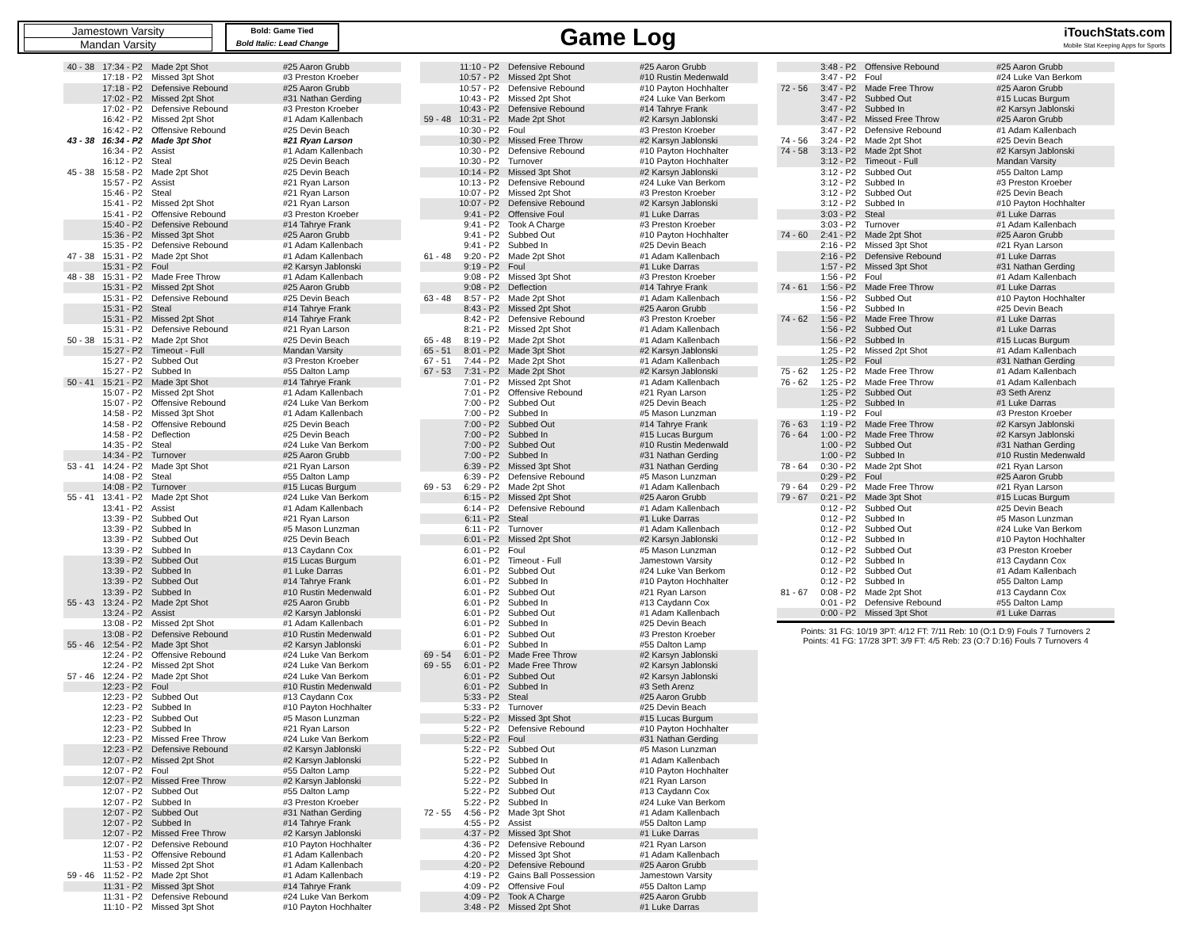Jamestown Varsity
Mandan Varsity
Bold: Game Tied
Bold Italic: Lead Change
Game Log
iTouchStats.com
Mobile Stat Keeping Apps for Sports
| 40 - 38 | 17:34 - P2 | Made 2pt Shot | #25 Aaron Grubb |
| | 17:18 - P2 | Missed 3pt Shot | #3 Preston Kroeber |
| | 17:18 - P2 | Defensive Rebound | #25 Aaron Grubb |
| | 17:02 - P2 | Missed 2pt Shot | #31 Nathan Gerding |
| | 17:02 - P2 | Defensive Rebound | #3 Preston Kroeber |
| | 16:42 - P2 | Missed 2pt Shot | #1 Adam Kallenbach |
| | 16:42 - P2 | Offensive Rebound | #25 Devin Beach |
| 43 - 38 | 16:34 - P2 | Made 3pt Shot | #21 Ryan Larson |
| | 16:34 - P2 | Assist | #1 Adam Kallenbach |
| | 16:12 - P2 | Steal | #25 Devin Beach |
| 45 - 38 | 15:58 - P2 | Made 2pt Shot | #25 Devin Beach |
| | 15:57 - P2 | Assist | #21 Ryan Larson |
| | 15:46 - P2 | Steal | #21 Ryan Larson |
| | 15:41 - P2 | Missed 2pt Shot | #21 Ryan Larson |
| | 15:41 - P2 | Offensive Rebound | #3 Preston Kroeber |
| | 15:40 - P2 | Defensive Rebound | #14 Tahrye Frank |
| | 15:36 - P2 | Missed 3pt Shot | #25 Aaron Grubb |
| | 15:35 - P2 | Defensive Rebound | #1 Adam Kallenbach |
| 47 - 38 | 15:31 - P2 | Made 2pt Shot | #1 Adam Kallenbach |
| | 15:31 - P2 | Foul | #2 Karsyn Jablonski |
| 48 - 38 | 15:31 - P2 | Made Free Throw | #1 Adam Kallenbach |
| | 15:31 - P2 | Missed 2pt Shot | #25 Aaron Grubb |
| | 15:31 - P2 | Defensive Rebound | #25 Devin Beach |
| | 15:31 - P2 | Steal | #14 Tahrye Frank |
| | 15:31 - P2 | Missed 2pt Shot | #14 Tahrye Frank |
| | 15:31 - P2 | Defensive Rebound | #21 Ryan Larson |
| 50 - 38 | 15:31 - P2 | Made 2pt Shot | #25 Devin Beach |
| | 15:27 - P2 | Timeout - Full | Mandan Varsity |
| | 15:27 - P2 | Subbed Out | #3 Preston Kroeber |
| | 15:27 - P2 | Subbed In | #55 Dalton Lamp |
| 50 - 41 | 15:21 - P2 | Made 3pt Shot | #14 Tahrye Frank |
| | 15:07 - P2 | Missed 2pt Shot | #1 Adam Kallenbach |
| | 15:07 - P2 | Offensive Rebound | #24 Luke Van Berkom |
| | 14:58 - P2 | Missed 3pt Shot | #1 Adam Kallenbach |
| | 14:58 - P2 | Offensive Rebound | #25 Devin Beach |
| | 14:58 - P2 | Deflection | #25 Devin Beach |
| | 14:35 - P2 | Steal | #24 Luke Van Berkom |
| | 14:34 - P2 | Turnover | #25 Aaron Grubb |
| 53 - 41 | 14:24 - P2 | Made 3pt Shot | #21 Ryan Larson |
| | 14:08 - P2 | Steal | #55 Dalton Lamp |
| | 14:08 - P2 | Turnover | #15 Lucas Burgum |
| 55 - 41 | 13:41 - P2 | Made 2pt Shot | #24 Luke Van Berkom |
| | 13:41 - P2 | Assist | #1 Adam Kallenbach |
| | 13:39 - P2 | Subbed Out | #21 Ryan Larson |
| | 13:39 - P2 | Subbed In | #5 Mason Lunzman |
| | 13:39 - P2 | Subbed Out | #25 Devin Beach |
| | 13:39 - P2 | Subbed In | #13 Caydann Cox |
| | 13:39 - P2 | Subbed Out | #15 Lucas Burgum |
| | 13:39 - P2 | Subbed In | #1 Luke Darras |
| | 13:39 - P2 | Subbed Out | #14 Tahrye Frank |
| | 13:39 - P2 | Subbed In | #10 Rustin Medenwald |
| 55 - 43 | 13:24 - P2 | Made 2pt Shot | #25 Aaron Grubb |
| | 13:24 - P2 | Assist | #2 Karsyn Jablonski |
| | 13:08 - P2 | Missed 2pt Shot | #1 Adam Kallenbach |
| | 13:08 - P2 | Defensive Rebound | #10 Rustin Medenwald |
| 55 - 46 | 12:54 - P2 | Made 3pt Shot | #2 Karsyn Jablonski |
| | 12:24 - P2 | Offensive Rebound | #24 Luke Van Berkom |
| | 12:24 - P2 | Missed 2pt Shot | #24 Luke Van Berkom |
| 57 - 46 | 12:24 - P2 | Made 2pt Shot | #24 Luke Van Berkom |
| | 12:23 - P2 | Foul | #10 Rustin Medenwald |
| | 12:23 - P2 | Subbed Out | #13 Caydann Cox |
| | 12:23 - P2 | Subbed In | #10 Payton Hochhalter |
| | 12:23 - P2 | Subbed Out | #5 Mason Lunzman |
| | 12:23 - P2 | Subbed In | #21 Ryan Larson |
| | 12:23 - P2 | Missed Free Throw | #24 Luke Van Berkom |
| | 12:23 - P2 | Defensive Rebound | #2 Karsyn Jablonski |
| | 12:07 - P2 | Missed 2pt Shot | #2 Karsyn Jablonski |
| | 12:07 - P2 | Foul | #55 Dalton Lamp |
| | 12:07 - P2 | Missed Free Throw | #2 Karsyn Jablonski |
| | 12:07 - P2 | Subbed Out | #55 Dalton Lamp |
| | 12:07 - P2 | Subbed In | #3 Preston Kroeber |
| | 12:07 - P2 | Subbed Out | #31 Nathan Gerding |
| | 12:07 - P2 | Subbed In | #14 Tahrye Frank |
| | 12:07 - P2 | Missed Free Throw | #2 Karsyn Jablonski |
| | 12:07 - P2 | Defensive Rebound | #10 Payton Hochhalter |
| | 11:53 - P2 | Offensive Rebound | #1 Adam Kallenbach |
| | 11:53 - P2 | Missed 2pt Shot | #1 Adam Kallenbach |
| 59 - 46 | 11:52 - P2 | Made 2pt Shot | #1 Adam Kallenbach |
| | 11:31 - P2 | Missed 3pt Shot | #14 Tahrye Frank |
| | 11:31 - P2 | Defensive Rebound | #24 Luke Van Berkom |
| | 11:10 - P2 | Missed 3pt Shot | #10 Payton Hochhalter |
| | 11:10 - P2 | Defensive Rebound | #25 Aaron Grubb |
| | 10:57 - P2 | Missed 2pt Shot | #10 Rustin Medenwald |
| | 10:57 - P2 | Defensive Rebound | #10 Payton Hochhalter |
| | 10:43 - P2 | Missed 2pt Shot | #24 Luke Van Berkom |
| | 10:43 - P2 | Defensive Rebound | #14 Tahrye Frank |
| 59 - 48 | 10:31 - P2 | Made 2pt Shot | #2 Karsyn Jablonski |
| | 10:30 - P2 | Foul | #3 Preston Kroeber |
| | 10:30 - P2 | Missed Free Throw | #2 Karsyn Jablonski |
| | 10:30 - P2 | Defensive Rebound | #10 Payton Hochhalter |
| | 10:30 - P2 | Turnover | #10 Payton Hochhalter |
| | 10:14 - P2 | Missed 3pt Shot | #2 Karsyn Jablonski |
| | 10:13 - P2 | Defensive Rebound | #24 Luke Van Berkom |
| | 10:07 - P2 | Missed 2pt Shot | #3 Preston Kroeber |
| | 10:07 - P2 | Defensive Rebound | #2 Karsyn Jablonski |
| | 9:41 - P2 | Offensive Foul | #1 Luke Darras |
| | 9:41 - P2 | Took A Charge | #3 Preston Kroeber |
| | 9:41 - P2 | Subbed Out | #10 Payton Hochhalter |
| | 9:41 - P2 | Subbed In | #25 Devin Beach |
| 61 - 48 | 9:20 - P2 | Made 2pt Shot | #1 Adam Kallenbach |
| | 9:19 - P2 | Foul | #1 Luke Darras |
| | 9:08 - P2 | Missed 3pt Shot | #3 Preston Kroeber |
| | 9:08 - P2 | Deflection | #14 Tahrye Frank |
| 63 - 48 | 8:57 - P2 | Made 2pt Shot | #1 Adam Kallenbach |
| | 8:43 - P2 | Missed 2pt Shot | #25 Aaron Grubb |
| | 8:42 - P2 | Defensive Rebound | #3 Preston Kroeber |
| | 8:21 - P2 | Missed 2pt Shot | #1 Adam Kallenbach |
| 65 - 48 | 8:19 - P2 | Made 2pt Shot | #1 Adam Kallenbach |
| 65 - 51 | 8:01 - P2 | Made 3pt Shot | #2 Karsyn Jablonski |
| 67 - 51 | 7:44 - P2 | Made 2pt Shot | #1 Adam Kallenbach |
| 67 - 53 | 7:31 - P2 | Made 2pt Shot | #2 Karsyn Jablonski |
| | 7:01 - P2 | Missed 2pt Shot | #1 Adam Kallenbach |
| | 7:01 - P2 | Offensive Rebound | #21 Ryan Larson |
| | 7:00 - P2 | Subbed Out | #25 Devin Beach |
| | 7:00 - P2 | Subbed In | #5 Mason Lunzman |
| | 7:00 - P2 | Subbed Out | #14 Tahrye Frank |
| | 7:00 - P2 | Subbed In | #15 Lucas Burgum |
| | 7:00 - P2 | Subbed Out | #10 Rustin Medenwald |
| | 7:00 - P2 | Subbed In | #31 Nathan Gerding |
| | 6:39 - P2 | Missed 3pt Shot | #31 Nathan Gerding |
| | 6:39 - P2 | Defensive Rebound | #5 Mason Lunzman |
| 69 - 53 | 6:29 - P2 | Made 2pt Shot | #1 Adam Kallenbach |
| | 6:15 - P2 | Missed 2pt Shot | #25 Aaron Grubb |
| | 6:14 - P2 | Defensive Rebound | #1 Adam Kallenbach |
| | 6:11 - P2 | Steal | #1 Luke Darras |
| | 6:11 - P2 | Turnover | #1 Adam Kallenbach |
| | 6:01 - P2 | Missed 2pt Shot | #2 Karsyn Jablonski |
| | 6:01 - P2 | Foul | #5 Mason Lunzman |
| | 6:01 - P2 | Timeout - Full | Jamestown Varsity |
| | 6:01 - P2 | Subbed Out | #24 Luke Van Berkom |
| | 6:01 - P2 | Subbed In | #10 Payton Hochhalter |
| | 6:01 - P2 | Subbed Out | #21 Ryan Larson |
| | 6:01 - P2 | Subbed In | #13 Caydann Cox |
| | 6:01 - P2 | Subbed Out | #1 Adam Kallenbach |
| | 6:01 - P2 | Subbed In | #25 Devin Beach |
| | 6:01 - P2 | Subbed Out | #3 Preston Kroeber |
| | 6:01 - P2 | Subbed In | #55 Dalton Lamp |
| 69 - 54 | 6:01 - P2 | Made Free Throw | #2 Karsyn Jablonski |
| 69 - 55 | 6:01 - P2 | Made Free Throw | #2 Karsyn Jablonski |
| | 6:01 - P2 | Subbed Out | #2 Karsyn Jablonski |
| | 6:01 - P2 | Subbed In | #3 Seth Arenz |
| | 5:33 - P2 | Steal | #25 Aaron Grubb |
| | 5:33 - P2 | Turnover | #25 Devin Beach |
| | 5:22 - P2 | Missed 3pt Shot | #15 Lucas Burgum |
| | 5:22 - P2 | Defensive Rebound | #10 Payton Hochhalter |
| | 5:22 - P2 | Foul | #31 Nathan Gerding |
| | 5:22 - P2 | Subbed Out | #5 Mason Lunzman |
| | 5:22 - P2 | Subbed In | #1 Adam Kallenbach |
| | 5:22 - P2 | Subbed Out | #10 Payton Hochhalter |
| | 5:22 - P2 | Subbed In | #21 Ryan Larson |
| | 5:22 - P2 | Subbed Out | #13 Caydann Cox |
| | 5:22 - P2 | Subbed In | #24 Luke Van Berkom |
| 72 - 55 | 4:56 - P2 | Made 3pt Shot | #1 Adam Kallenbach |
| | 4:55 - P2 | Assist | #55 Dalton Lamp |
| | 4:37 - P2 | Missed 3pt Shot | #1 Luke Darras |
| | 4:36 - P2 | Defensive Rebound | #21 Ryan Larson |
| | 4:20 - P2 | Missed 3pt Shot | #1 Adam Kallenbach |
| | 4:20 - P2 | Defensive Rebound | #25 Aaron Grubb |
| | 4:19 - P2 | Gains Ball Possession | Jamestown Varsity |
| | 4:09 - P2 | Offensive Foul | #55 Dalton Lamp |
| | 4:09 - P2 | Took A Charge | #25 Aaron Grubb |
| | 3:48 - P2 | Missed 2pt Shot | #1 Luke Darras |
| | 3:48 - P2 | Offensive Rebound | #25 Aaron Grubb |
| | 3:47 - P2 | Foul | #24 Luke Van Berkom |
| 72 - 56 | 3:47 - P2 | Made Free Throw | #25 Aaron Grubb |
| | 3:47 - P2 | Subbed Out | #15 Lucas Burgum |
| | 3:47 - P2 | Subbed In | #2 Karsyn Jablonski |
| | 3:47 - P2 | Missed Free Throw | #25 Aaron Grubb |
| | 3:47 - P2 | Defensive Rebound | #1 Adam Kallenbach |
| 74 - 56 | 3:24 - P2 | Made 2pt Shot | #25 Devin Beach |
| 74 - 58 | 3:13 - P2 | Made 2pt Shot | #2 Karsyn Jablonski |
| | 3:12 - P2 | Timeout - Full | Mandan Varsity |
| | 3:12 - P2 | Subbed Out | #55 Dalton Lamp |
| | 3:12 - P2 | Subbed In | #3 Preston Kroeber |
| | 3:12 - P2 | Subbed Out | #25 Devin Beach |
| | 3:12 - P2 | Subbed In | #10 Payton Hochhalter |
| | 3:03 - P2 | Steal | #1 Luke Darras |
| | 3:03 - P2 | Turnover | #1 Adam Kallenbach |
| 74 - 60 | 2:41 - P2 | Made 2pt Shot | #25 Aaron Grubb |
| | 2:16 - P2 | Missed 3pt Shot | #21 Ryan Larson |
| | 2:16 - P2 | Defensive Rebound | #1 Luke Darras |
| | 1:57 - P2 | Missed 3pt Shot | #31 Nathan Gerding |
| | 1:56 - P2 | Foul | #1 Adam Kallenbach |
| 74 - 61 | 1:56 - P2 | Made Free Throw | #1 Luke Darras |
| | 1:56 - P2 | Subbed Out | #10 Payton Hochhalter |
| | 1:56 - P2 | Subbed In | #25 Devin Beach |
| 74 - 62 | 1:56 - P2 | Made Free Throw | #1 Luke Darras |
| | 1:56 - P2 | Subbed Out | #1 Luke Darras |
| | 1:56 - P2 | Subbed In | #15 Lucas Burgum |
| | 1:25 - P2 | Missed 2pt Shot | #1 Adam Kallenbach |
| | 1:25 - P2 | Foul | #31 Nathan Gerding |
| 75 - 62 | 1:25 - P2 | Made Free Throw | #1 Adam Kallenbach |
| 76 - 62 | 1:25 - P2 | Made Free Throw | #1 Adam Kallenbach |
| | 1:25 - P2 | Subbed Out | #3 Seth Arenz |
| | 1:25 - P2 | Subbed In | #1 Luke Darras |
| | 1:19 - P2 | Foul | #3 Preston Kroeber |
| 76 - 63 | 1:19 - P2 | Made Free Throw | #2 Karsyn Jablonski |
| 76 - 64 | 1:00 - P2 | Made Free Throw | #2 Karsyn Jablonski |
| | 1:00 - P2 | Subbed Out | #31 Nathan Gerding |
| | 1:00 - P2 | Subbed In | #10 Rustin Medenwald |
| 78 - 64 | 0:30 - P2 | Made 2pt Shot | #21 Ryan Larson |
| | 0:29 - P2 | Foul | #25 Aaron Grubb |
| 79 - 64 | 0:29 - P2 | Made Free Throw | #21 Ryan Larson |
| 79 - 67 | 0:21 - P2 | Made 3pt Shot | #15 Lucas Burgum |
| | 0:12 - P2 | Subbed Out | #25 Devin Beach |
| | 0:12 - P2 | Subbed In | #5 Mason Lunzman |
| | 0:12 - P2 | Subbed Out | #24 Luke Van Berkom |
| | 0:12 - P2 | Subbed In | #10 Payton Hochhalter |
| | 0:12 - P2 | Subbed Out | #3 Preston Kroeber |
| | 0:12 - P2 | Subbed In | #13 Caydann Cox |
| | 0:12 - P2 | Subbed Out | #1 Adam Kallenbach |
| | 0:12 - P2 | Subbed In | #55 Dalton Lamp |
| 81 - 67 | 0:08 - P2 | Made 2pt Shot | #13 Caydann Cox |
| | 0:01 - P2 | Defensive Rebound | #55 Dalton Lamp |
| | 0:00 - P2 | Missed 3pt Shot | #1 Luke Darras |
Points: 31 FG: 10/19 3PT: 4/12 FT: 7/11 Reb: 10 (O:1 D:9) Fouls 7 Turnovers 2
Points: 41 FG: 17/28 3PT: 3/9 FT: 4/5 Reb: 23 (O:7 D:16) Fouls 7 Turnovers 4